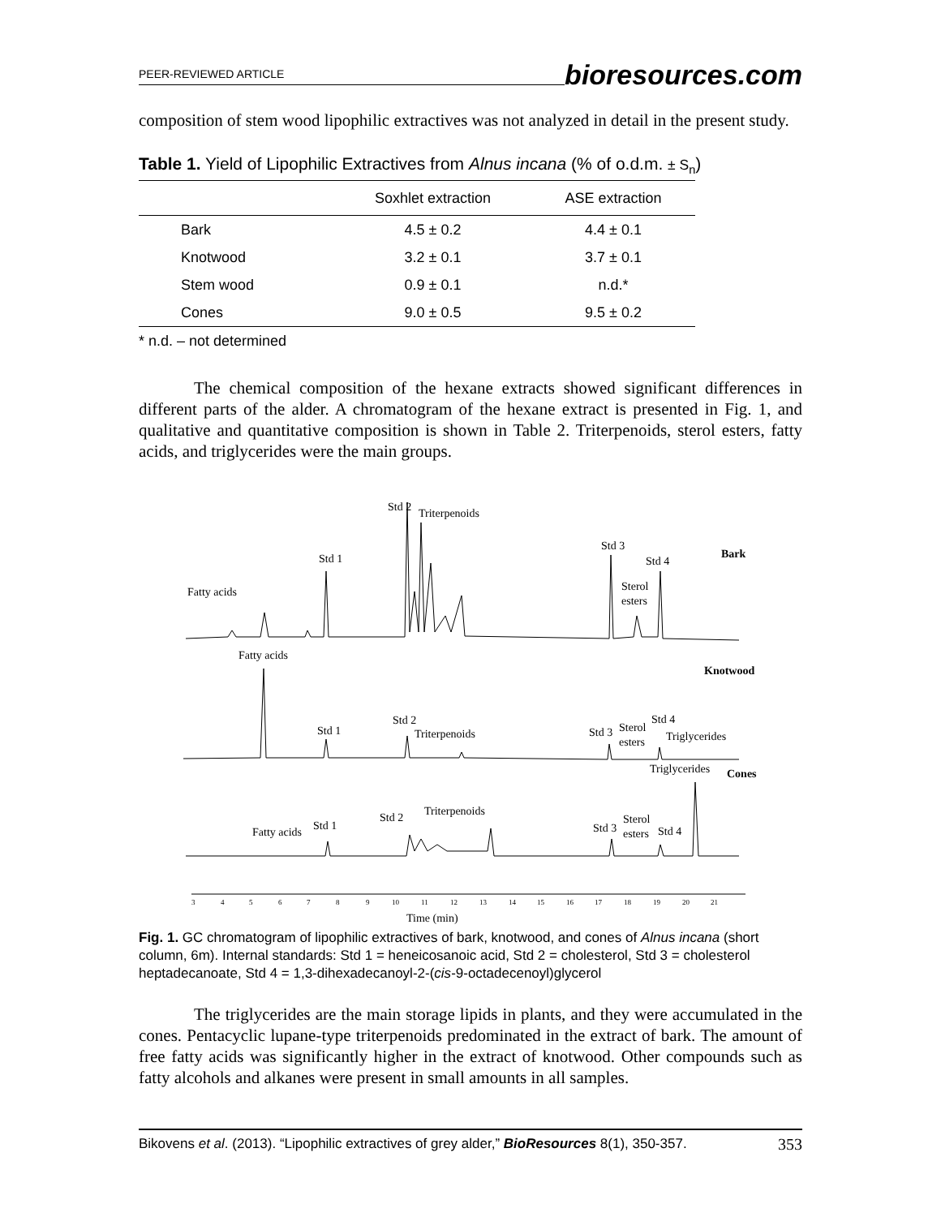PEER-REVIEWED ARTICLE bioresources.com
composition of stem wood lipophilic extractives was not analyzed in detail in the present study.
Table 1. Yield of Lipophilic Extractives from Alnus incana (% of o.d.m. ± S<sub>n</sub>)
| | Soxhlet extraction | ASE extraction |
| --- | --- | --- |
| Bark | 4.5 ± 0.2 | 4.4 ± 0.1 |
| Knotwood | 3.2 ± 0.1 | 3.7 ± 0.1 |
| Stem wood | 0.9 ± 0.1 | n.d.* |
| Cones | 9.0 ± 0.5 | 9.5 ± 0.2 |
* n.d. – not determined
The chemical composition of the hexane extracts showed significant differences in different parts of the alder. A chromatogram of the hexane extract is presented in Fig. 1, and qualitative and quantitative composition is shown in Table 2. Triterpenoids, sterol esters, fatty acids, and triglycerides were the main groups.
Fatty acids
Std 1
Std 2
Triterpenoids
Std 3
Std 4
Sterol
esters
Bark
Fatty acids
Std 1
Std 2
Triterpenoids
Std 3
Sterol
esters
Std 4
Triglycerides
Knotwood
Triglycerides
Cones
Fatty acids
Std 1
Std 2
Triterpenoids
Std 3
Sterol
esters
Std 4
3
4
5
6
7
8
9
10
11
12
13
14
15
16
17
18
19
20
21
Time (min)
Fig. 1. GC chromatogram of lipophilic extractives of bark, knotwood, and cones of Alnus incana (short column, 6m). Internal standards: Std 1 = heneicosanoic acid, Std 2 = cholesterol, Std 3 = cholesterol heptadecanoate, Std 4 = 1,3-dihexadecanoyl-2-(cis-9-octadecenoyl)glycerol
The triglycerides are the main storage lipids in plants, and they were accumulated in the cones. Pentacyclic lupane-type triterpenoids predominated in the extract of bark. The amount of free fatty acids was significantly higher in the extract of knotwood. Other compounds such as fatty alcohols and alkanes were present in small amounts in all samples.
Bikovens et al. (2013). “Lipophilic extractives of grey alder,” BioResources 8(1), 350-357. 353